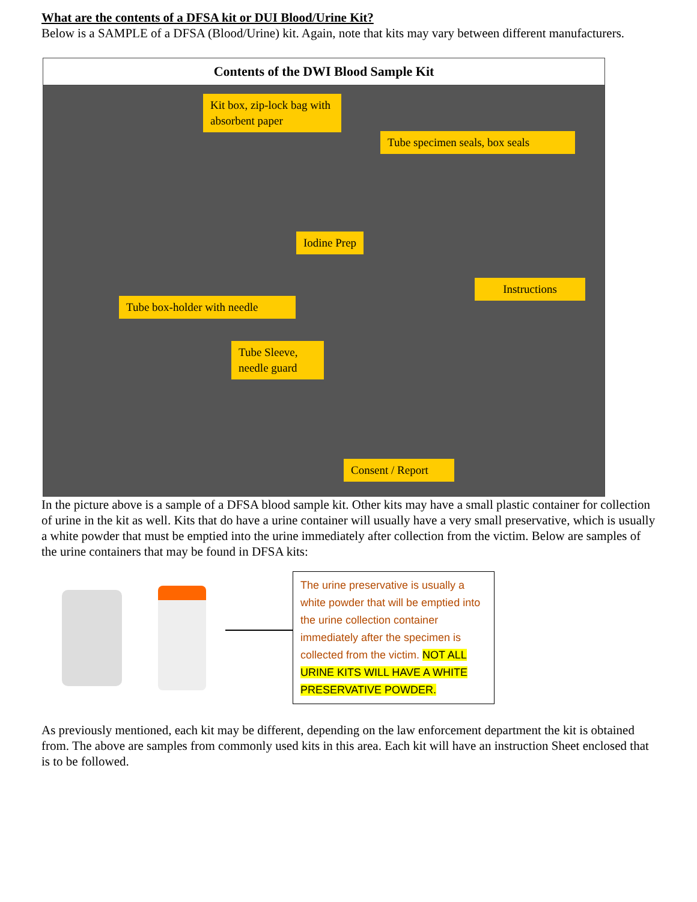What are the contents of a DFSA kit or DUI Blood/Urine Kit?
Below is a SAMPLE of a DFSA (Blood/Urine) kit. Again, note that kits may vary between different manufacturers.
Contents of the DWI Blood Sample Kit
Kit box, zip-lock bag with absorbent paper
Tube specimen seals, box seals
Iodine Prep
Instructions
Tube box-holder with needle
Tube Sleeve, needle guard
Consent / Report
In the picture above is a sample of a DFSA blood sample kit. Other kits may have a small plastic container for collection of urine in the kit as well. Kits that do have a urine container will usually have a very small preservative, which is usually a white powder that must be emptied into the urine immediately after collection from the victim. Below are samples of the urine containers that may be found in DFSA kits:
The urine preservative is usually a white powder that will be emptied into the urine collection container immediately after the specimen is collected from the victim. NOT ALL URINE KITS WILL HAVE A WHITE PRESERVATIVE POWDER.
As previously mentioned, each kit may be different, depending on the law enforcement department the kit is obtained from. The above are samples from commonly used kits in this area. Each kit will have an instruction Sheet enclosed that is to be followed.